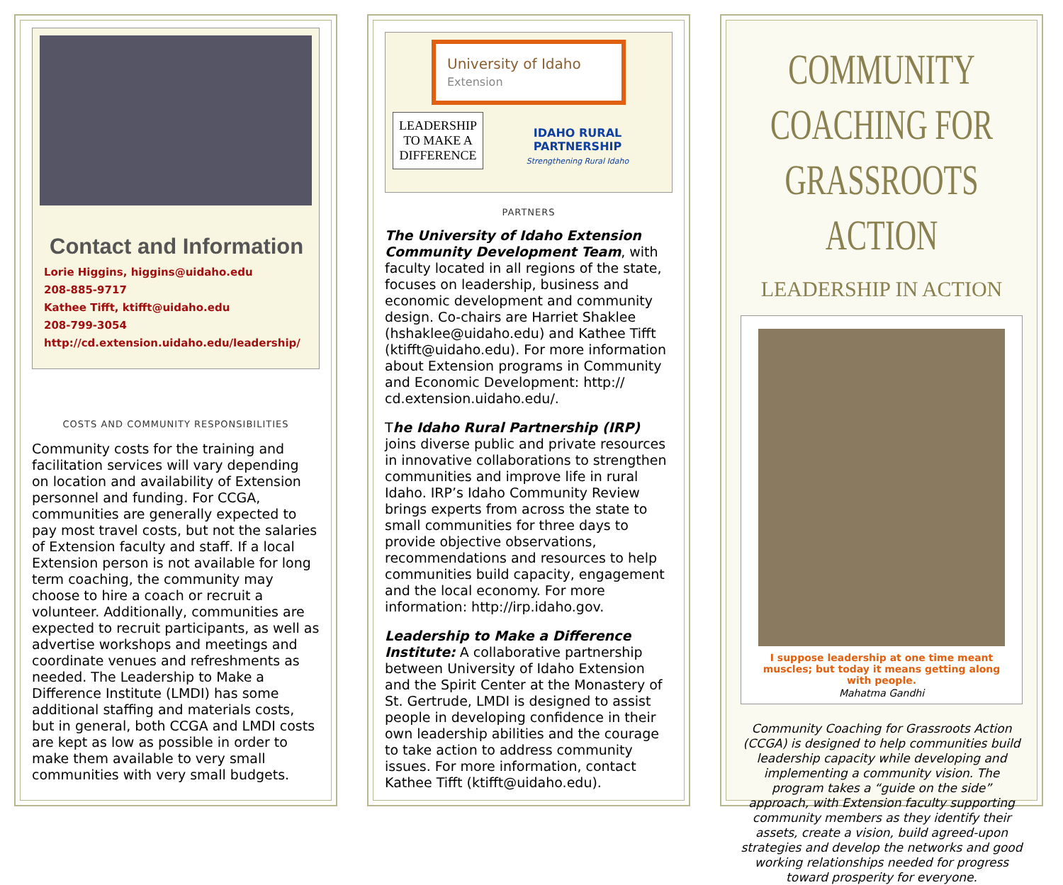Contact and Information
Lorie Higgins, higgins@uidaho.edu
208-885-9717
Kathee Tifft, ktifft@uidaho.edu
208-799-3054
http://cd.extension.uidaho.edu/leadership/
COSTS AND COMMUNITY RESPONSIBILITIES
Community costs for the training and facilitation services will vary depending on location and availability of Extension personnel and funding. For CCGA, communities are generally expected to pay most travel costs, but not the salaries of Extension faculty and staff. If a local Extension person is not available for long term coaching, the community may choose to hire a coach or recruit a volunteer. Additionally, communities are expected to recruit participants, as well as advertise workshops and meetings and coordinate venues and refreshments as needed. The Leadership to Make a Difference Institute (LMDI) has some additional staffing and materials costs, but in general, both CCGA and LMDI costs are kept as low as possible in order to make them available to very small communities with very small budgets.
University of Idaho
Extension
LEADERSHIP
TO MAKE A
DIFFERENCE
IDAHO RURAL
PARTNERSHIP
Strengthening Rural Idaho
PARTNERS
The University of Idaho Extension Community Development Team, with faculty located in all regions of the state, focuses on leadership, business and economic development and community design. Co-chairs are Harriet Shaklee (hshaklee@uidaho.edu) and Kathee Tifft (ktifft@uidaho.edu). For more information about Extension programs in Community and Economic Development: http:// cd.extension.uidaho.edu/.
The Idaho Rural Partnership (IRP) joins diverse public and private resources in innovative collaborations to strengthen communities and improve life in rural Idaho. IRP’s Idaho Community Review brings experts from across the state to small communities for three days to provide objective observations, recommendations and resources to help communities build capacity, engagement and the local economy. For more information: http://irp.idaho.gov.
Leadership to Make a Difference Institute: A collaborative partnership between University of Idaho Extension and the Spirit Center at the Monastery of St. Gertrude, LMDI is designed to assist people in developing confidence in their own leadership abilities and the courage to take action to address community issues. For more information, contact Kathee Tifft (ktifft@uidaho.edu).
COMMUNITY COACHING FOR GRASSROOTS ACTION
LEADERSHIP IN ACTION
I suppose leadership at one time meant muscles; but today it means getting along with people.
Mahatma Gandhi
Community Coaching for Grassroots Action (CCGA) is designed to help communities build leadership capacity while developing and implementing a community vision. The program takes a “guide on the side” approach, with Extension faculty supporting community members as they identify their assets, create a vision, build agreed-upon strategies and develop the networks and good working relationships needed for progress toward prosperity for everyone.